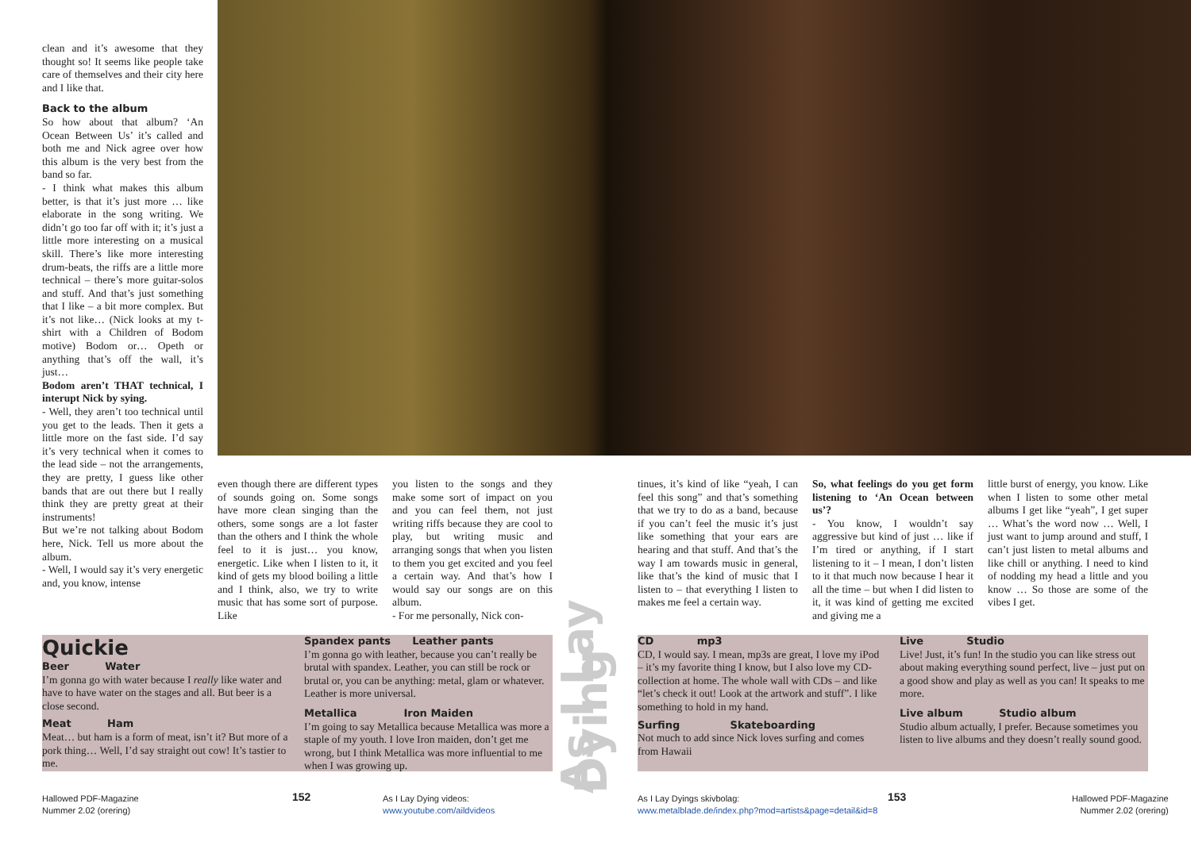clean and it’s awesome that they thought so! It seems like people take care of themselves and their city here and I like that.
Back to the album
So how about that album? ‘An Ocean Between Us’ it’s called and both me and Nick agree over how this album is the very best from the band so far.
- I think what makes this album better, is that it’s just more … like elaborate in the song writing. We didn’t go too far off with it; it’s just a little more interesting on a musical skill. There’s like more interesting drum-beats, the riffs are a little more technical – there’s more guitar-solos and stuff. And that’s just something that I like – a bit more complex. But it’s not like… (Nick looks at my t-shirt with a Children of Bodom motive) Bodom or… Opeth or anything that’s off the wall, it’s just…
Bodom aren’t THAT technical, I interupt Nick by sying.
- Well, they aren’t too technical until you get to the leads. Then it gets a little more on the fast side. I’d say it’s very technical when it comes to the lead side – not the arrangements, they are pretty, I guess like other bands that are out there but I really think they are pretty great at their instruments!
But we’re not talking about Bodom here, Nick. Tell us more about the album.
- Well, I would say it’s very energetic and, you know, intense
even though there are different types of sounds going on. Some songs have more clean singing than the others, some songs are a lot faster than the others and I think the whole feel to it is just… you know, energetic. Like when I listen to it, it kind of gets my blood boiling a little and I think, also, we try to write music that has some sort of purpose. Like
you listen to the songs and they make some sort of impact on you and you can feel them, not just writing riffs because they are cool to play, but writing music and arranging songs that when you listen to them you get excited and you feel a certain way. And that’s how I would say our songs are on this album.
- For me personally, Nick con-
As I Lay Dying
tinues, it’s kind of like “yeah, I can feel this song” and that’s something that we try to do as a band, because if you can’t feel the music it’s just like something that your ears are hearing and that stuff. And that’s the way I am towards music in general, like that’s the kind of music that I listen to – that everything I listen to makes me feel a certain way.
So, what feelings do you get form listening to ‘An Ocean between us’?
- You know, I wouldn’t say aggressive but kind of just … like if I’m tired or anything, if I start listening to it – I mean, I don’t listen to it that much now because I hear it all the time – but when I did listen to it, it was kind of getting me excited and giving me a
little burst of energy, you know. Like when I listen to some other metal albums I get like “yeah”, I get super … What’s the word now … Well, I just want to jump around and stuff, I can’t just listen to metal albums and like chill or anything. I need to kind of nodding my head a little and you know … So those are some of the vibes I get.
Quickie
Beer Water
I’m gonna go with water because I really like water and have to have water on the stages and all. But beer is a close second.
Meat Ham
Meat… but ham is a form of meat, isn’t it? But more of a pork thing… Well, I’d say straight out cow! It’s tastier to me.
Spandex pants Leather pants
I’m gonna go with leather, because you can’t really be brutal with spandex. Leather, you can still be rock or brutal or, you can be anything: metal, glam or whatever. Leather is more universal.
Metallica Iron Maiden
I’m going to say Metallica because Metallica was more a staple of my youth. I love Iron maiden, don’t get me wrong, but I think Metallica was more influential to me when I was growing up.
CD mp3
CD, I would say. I mean, mp3s are great, I love my iPod – it’s my favorite thing I know, but I also love my CD-collection at home. The whole wall with CDs – and like “let’s check it out! Look at the artwork and stuff”. I like something to hold in my hand.
Surfing Skateboarding
Not much to add since Nick loves surfing and comes from Hawaii
Live Studio
Live! Just, it’s fun! In the studio you can like stress out about making everything sound perfect, live – just put on a good show and play as well as you can! It speaks to me more.
Live album Studio album
Studio album actually, I prefer. Because sometimes you listen to live albums and they doesn’t really sound good.
Hallowed PDF-Magazine
Nummer 2.02 (orering)
152
As I Lay Dying videos:
www.youtube.com/aildvideos
As I Lay Dyings skivbolag:
www.metalblade.de/index.php?mod=artists&page=detail&id=8
153
Hallowed PDF-Magazine
Nummer 2.02 (orering)